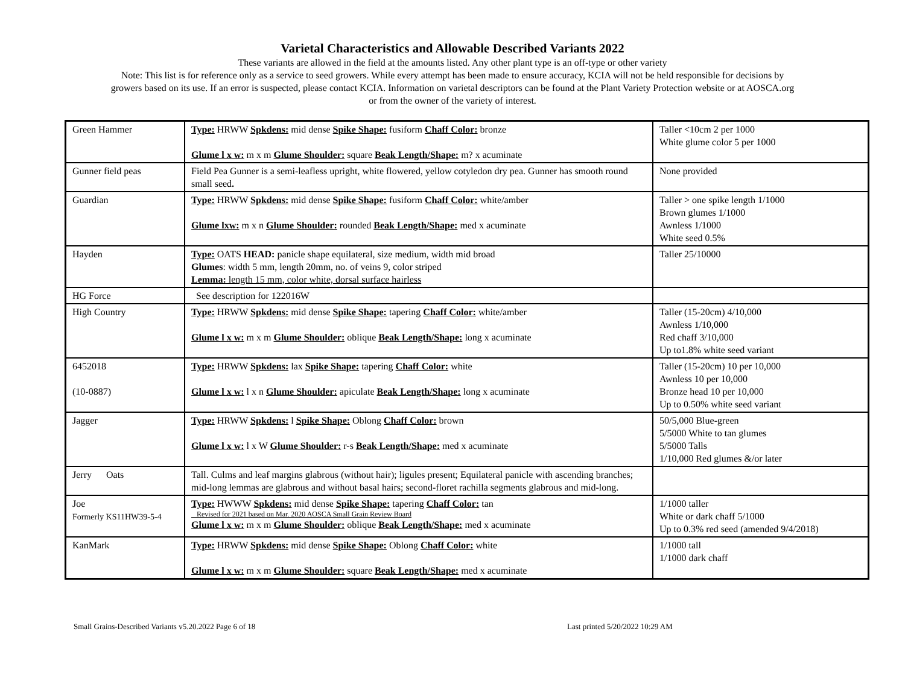Varietal Characteristics and Allowable Described Variants 2022
These variants are allowed in the field at the amounts listed. Any other plant type is an off-type or other variety
Note: This list is for reference only as a service to seed growers. While every attempt has been made to ensure accuracy, KCIA will not be held responsible for decisions by
growers based on its use. If an error is suspected, please contact KCIA. Information on varietal descriptors can be found at the Plant Variety Protection website or at AOSCA.org
or from the owner of the variety of interest.
| Green Hammer | Type: HRWW Spkdens: mid dense Spike Shape: fusiform Chaff Color: bronze Glume l x w: m x m Glume Shoulder: square Beak Length/Shape: m? x acuminate | Taller <10cm 2 per 1000 White glume color 5 per 1000 |
| Gunner field peas | Field Pea Gunner is a semi-leafless upright, white flowered, yellow cotyledon dry pea. Gunner has smooth round small seed . | None provided |
| Guardian | Type: HRWW Spkdens: mid dense Spike Shape: fusiform Chaff Color: white/amber Glume lxw: m x n Glume Shoulder: rounded Beak Length/Shape: med x acuminate | Taller > one spike length 1/1000 Brown glumes 1/1000 Awnless 1/1000 White seed 0.5% |
| Hayden | Type: OATS HEAD: panicle shape equilateral, size medium, width mid broad Glumes : width 5 mm, length 20mm, no. of veins 9, color striped Lemma: length 15 mm, color white, dorsal surface hairless | Taller 25/10000 |
| HG Force | See description for 122016W | |
| High Country | Type: HRWW Spkdens: mid dense Spike Shape: tapering Chaff Color: white/amber Glume l x w: m x m Glume Shoulder: oblique Beak Length/Shape: long x acuminate | Taller (15-20cm) 4/10,000 Awnless 1/10,000 Red chaff 3/10,000 Up to1.8% white seed variant |
| 6452018 (10-0887) | Type: HRWW Spkdens: lax Spike Shape: tapering Chaff Color: white Glume l x w: l x n Glume Shoulder: apiculate Beak Length/Shape: long x acuminate | Taller (15-20cm) 10 per 10,000 Awnless 10 per 10,000 Bronze head 10 per 10,000 Up to 0.50% white seed variant |
| Jagger | Type: HRWW Spkdens: l Spike Shape: Oblong Chaff Color: brown Glume l x w: l x W Glume Shoulder: r-s Beak Length/Shape: med x acuminate | 50/5,000 Blue-green 5/5000 White to tan glumes 5/5000 Talls 1/10,000 Red glumes &/or later |
| Jerry Oats | Tall. Culms and leaf margins glabrous (without hair); ligules present; Equilateral panicle with ascending branches; mid-long lemmas are glabrous and without basal hairs; second-floret rachilla segments glabrous and mid-long. | |
| Joe Formerly KS11HW39-5-4 | Type: HWWW Spkdens: mid dense Spike Shape: tapering Chaff Color: tan Revised for 2021 based on Mar. 2020 AOSCA Small Grain Review Board Glume l x w: m x m Glume Shoulder: oblique Beak Length/Shape: med x acuminate | 1/1000 taller White or dark chaff 5/1000 Up to 0.3% red seed (amended 9/4/2018) |
| KanMark | Type: HRWW Spkdens: mid dense Spike Shape: Oblong Chaff Color: white Glume l x w: m x m Glume Shoulder: square Beak Length/Shape: med x acuminate | 1/1000 tall 1/1000 dark chaff |
Small Grains-Described Variants v5.20.2022 Page 6 of 18 Last printed 5/20/2022 10:29 AM